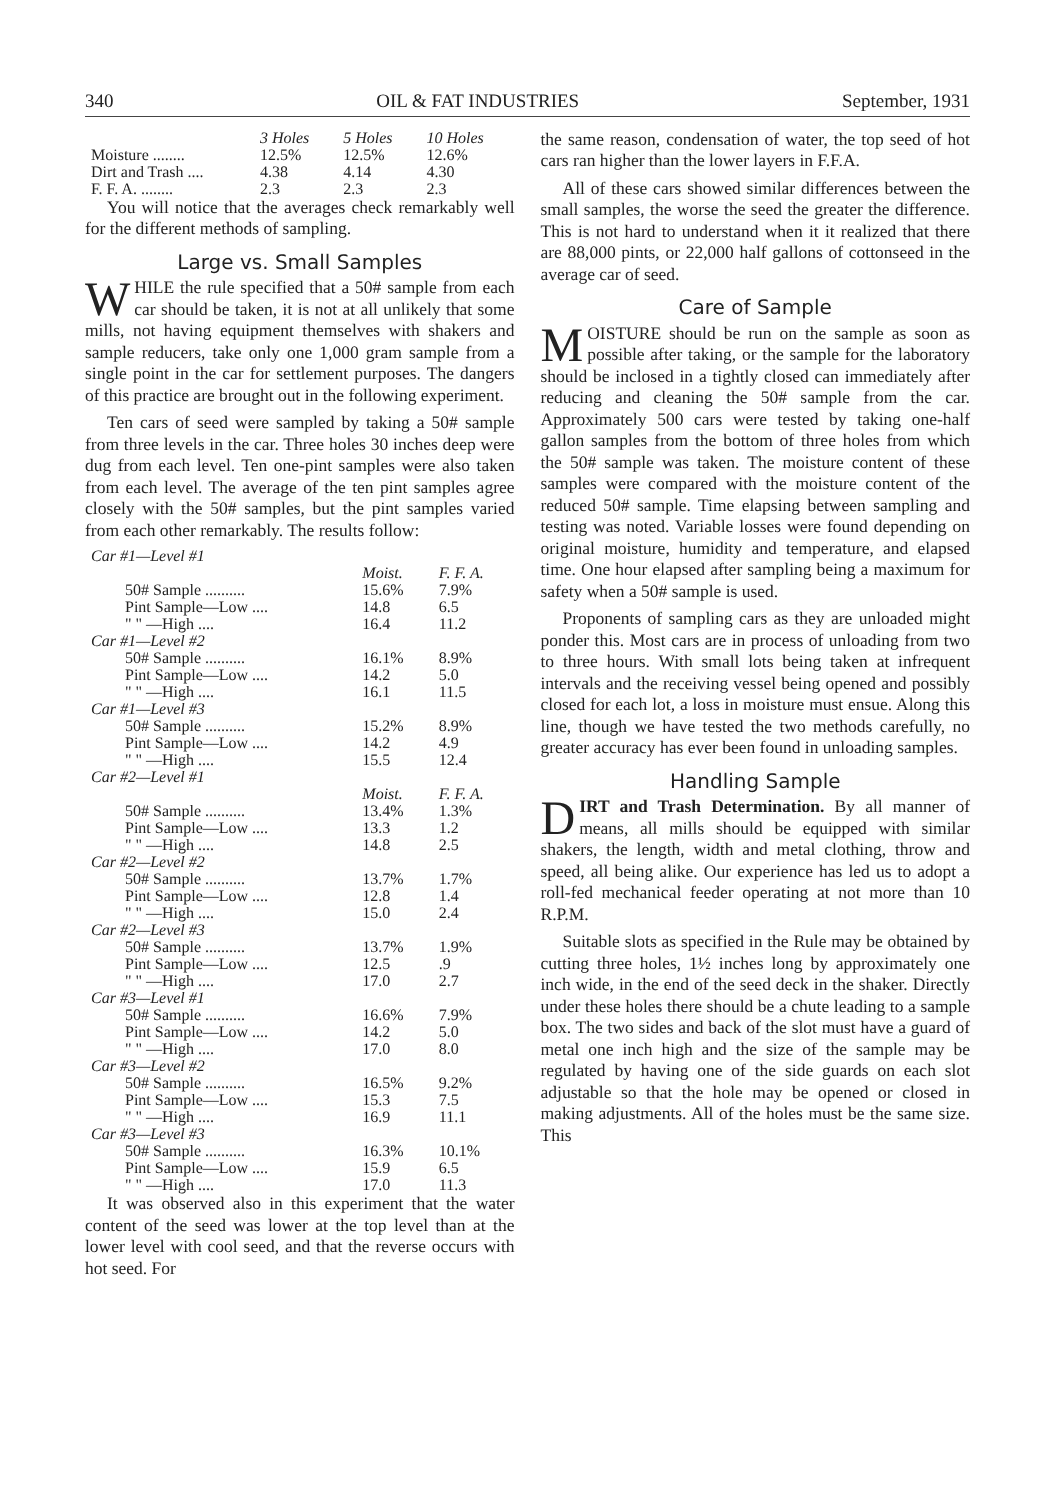340 OIL & FAT INDUSTRIES September, 1931
| | 3 Holes | 5 Holes | 10 Holes |
| --- | --- | --- | --- |
| Moisture ........ | 12.5% | 12.5% | 12.6% |
| Dirt and Trash .... | 4.38 | 4.14 | 4.30 |
| F. F. A. ........ | 2.3 | 2.3 | 2.3 |
You will notice that the averages check remarkably well for the different methods of sampling.
Large vs. Small Samples
WHILE the rule specified that a 50# sample from each car should be taken, it is not at all unlikely that some mills, not having equipment themselves with shakers and sample reducers, take only one 1,000 gram sample from a single point in the car for settlement purposes. The dangers of this practice are brought out in the following experiment.
Ten cars of seed were sampled by taking a 50# sample from three levels in the car. Three holes 30 inches deep were dug from each level. Ten one-pint samples were also taken from each level. The average of the ten pint samples agree closely with the 50# samples, but the pint samples varied from each other remarkably. The results follow:
| Car #1—Level #1 | | |
| | Moist. | F. F. A. |
| 50# Sample .......... | 15.6% | 7.9% |
| Pint Sample—Low .... | 14.8 | 6.5 |
| " " —High .... | 16.4 | 11.2 |
| Car #1—Level #2 | | |
| 50# Sample .......... | 16.1% | 8.9% |
| Pint Sample—Low .... | 14.2 | 5.0 |
| " " —High .... | 16.1 | 11.5 |
| Car #1—Level #3 | | |
| 50# Sample .......... | 15.2% | 8.9% |
| Pint Sample—Low .... | 14.2 | 4.9 |
| " " —High .... | 15.5 | 12.4 |
| Car #2—Level #1 | | |
| | Moist. | F. F. A. |
| 50# Sample .......... | 13.4% | 1.3% |
| Pint Sample—Low .... | 13.3 | 1.2 |
| " " —High .... | 14.8 | 2.5 |
| Car #2—Level #2 | | |
| 50# Sample .......... | 13.7% | 1.7% |
| Pint Sample—Low .... | 12.8 | 1.4 |
| " " —High .... | 15.0 | 2.4 |
| Car #2—Level #3 | | |
| 50# Sample .......... | 13.7% | 1.9% |
| Pint Sample—Low .... | 12.5 | .9 |
| " " —High .... | 17.0 | 2.7 |
| Car #3—Level #1 | | |
| 50# Sample .......... | 16.6% | 7.9% |
| Pint Sample—Low .... | 14.2 | 5.0 |
| " " —High .... | 17.0 | 8.0 |
| Car #3—Level #2 | | |
| 50# Sample .......... | 16.5% | 9.2% |
| Pint Sample—Low .... | 15.3 | 7.5 |
| " " —High .... | 16.9 | 11.1 |
| Car #3—Level #3 | | |
| 50# Sample .......... | 16.3% | 10.1% |
| Pint Sample—Low .... | 15.9 | 6.5 |
| " " —High .... | 17.0 | 11.3 |
It was observed also in this experiment that the water content of the seed was lower at the top level than at the lower level with cool seed, and that the reverse occurs with hot seed. For
the same reason, condensation of water, the top seed of hot cars ran higher than the lower layers in F.F.A.
All of these cars showed similar differences between the small samples, the worse the seed the greater the difference. This is not hard to understand when it it realized that there are 88,000 pints, or 22,000 half gallons of cottonseed in the average car of seed.
Care of Sample
MOISTURE should be run on the sample as soon as possible after taking, or the sample for the laboratory should be inclosed in a tightly closed can immediately after reducing and cleaning the 50# sample from the car. Approximately 500 cars were tested by taking one-half gallon samples from the bottom of three holes from which the 50# sample was taken. The moisture content of these samples were compared with the moisture content of the reduced 50# sample. Time elapsing between sampling and testing was noted. Variable losses were found depending on original moisture, humidity and temperature, and elapsed time. One hour elapsed after sampling being a maximum for safety when a 50# sample is used.
Proponents of sampling cars as they are unloaded might ponder this. Most cars are in process of unloading from two to three hours. With small lots being taken at infrequent intervals and the receiving vessel being opened and possibly closed for each lot, a loss in moisture must ensue. Along this line, though we have tested the two methods carefully, no greater accuracy has ever been found in unloading samples.
Handling Sample
DIRT and Trash Determination. By all manner of means, all mills should be equipped with similar shakers, the length, width and metal clothing, throw and speed, all being alike. Our experience has led us to adopt a roll-fed mechanical feeder operating at not more than 10 R.P.M.
Suitable slots as specified in the Rule may be obtained by cutting three holes, 1½ inches long by approximately one inch wide, in the end of the seed deck in the shaker. Directly under these holes there should be a chute leading to a sample box. The two sides and back of the slot must have a guard of metal one inch high and the size of the sample may be regulated by having one of the side guards on each slot adjustable so that the hole may be opened or closed in making adjustments. All of the holes must be the same size. This